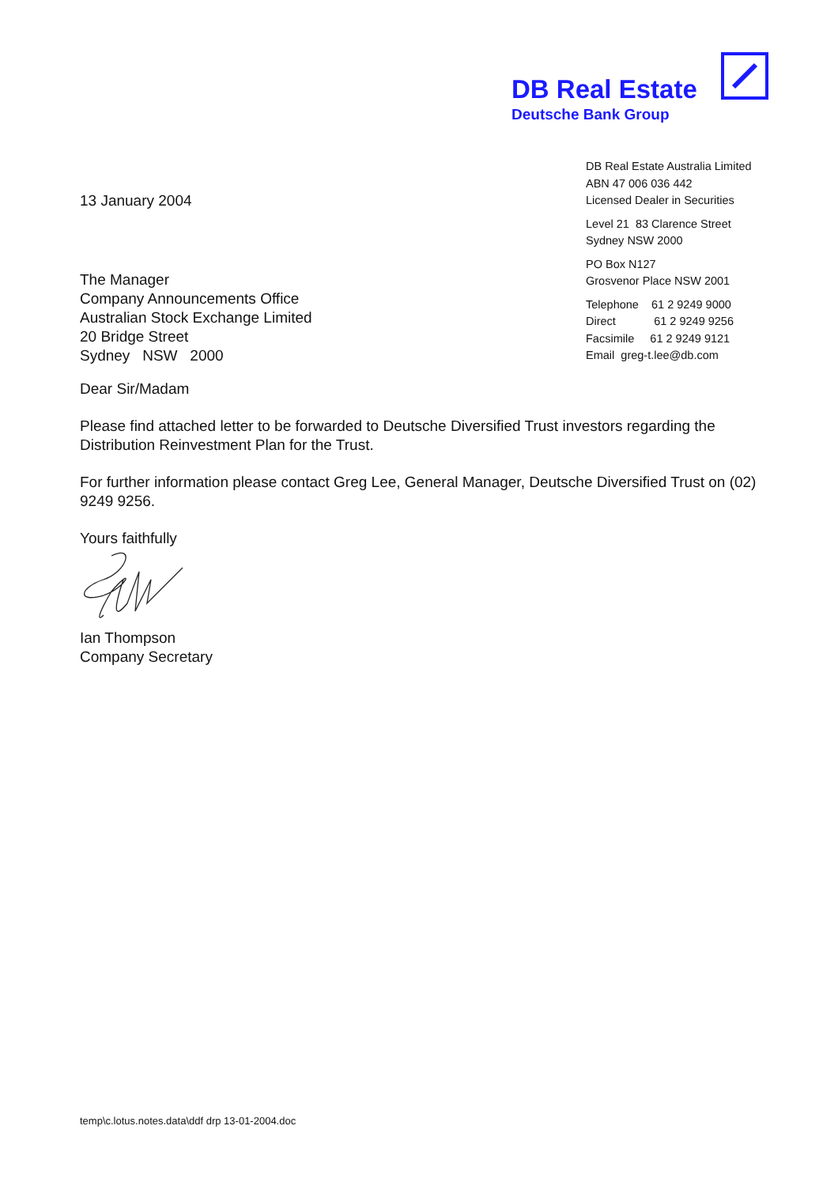DB Real Estate
Deutsche Bank Group
13 January 2004
The Manager
Company Announcements Office
Australian Stock Exchange Limited
20 Bridge Street
Sydney NSW 2000
DB Real Estate Australia Limited
ABN 47 006 036 442
Licensed Dealer in Securities
Level 21 83 Clarence Street
Sydney NSW 2000
PO Box N127
Grosvenor Place NSW 2001
Telephone 61 2 9249 9000
Direct 61 2 9249 9256
Facsimile 61 2 9249 9121
Email greg-t.lee@db.com
Dear Sir/Madam
Please find attached letter to be forwarded to Deutsche Diversified Trust investors regarding the Distribution Reinvestment Plan for the Trust.
For further information please contact Greg Lee, General Manager, Deutsche Diversified Trust on (02) 9249 9256.
Yours faithfully
Ian Thompson
Company Secretary
temp\c.lotus.notes.data\ddf drp 13-01-2004.doc